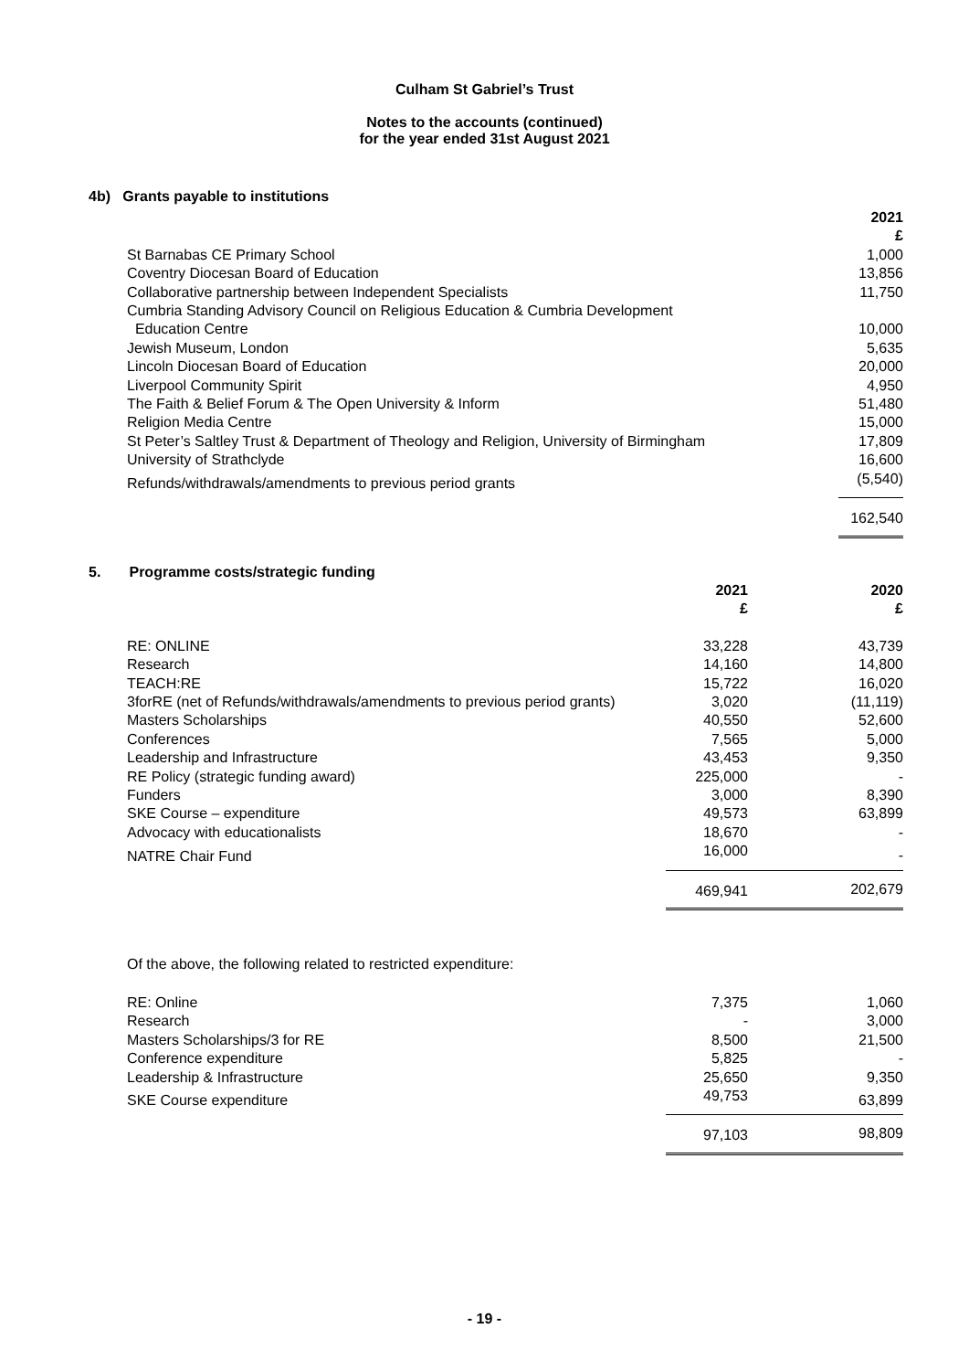Culham St Gabriel’s Trust
Notes to the accounts (continued)
for the year ended 31st August 2021
4b) Grants payable to institutions
| | 2021 £ |
| St Barnabas CE Primary School | 1,000 |
| Coventry Diocesan Board of Education | 13,856 |
| Collaborative partnership between Independent Specialists | 11,750 |
| Cumbria Standing Advisory Council on Religious Education & Cumbria Development Education Centre | 10,000 |
| Jewish Museum, London | 5,635 |
| Lincoln Diocesan Board of Education | 20,000 |
| Liverpool Community Spirit | 4,950 |
| The Faith & Belief Forum & The Open University & Inform | 51,480 |
| Religion Media Centre | 15,000 |
| St Peter’s Saltley Trust & Department of Theology and Religion, University of Birmingham | 17,809 |
| University of Strathclyde | 16,600 |
| Refunds/withdrawals/amendments to previous period grants | (5,540) |
| | 162,540 |
5. Programme costs/strategic funding
| | 2021 £ | 2020 £ |
| RE: ONLINE | 33,228 | 43,739 |
| Research | 14,160 | 14,800 |
| TEACH:RE | 15,722 | 16,020 |
| 3forRE (net of Refunds/withdrawals/amendments to previous period grants) | 3,020 | (11,119) |
| Masters Scholarships | 40,550 | 52,600 |
| Conferences | 7,565 | 5,000 |
| Leadership and Infrastructure | 43,453 | 9,350 |
| RE Policy (strategic funding award) | 225,000 | - |
| Funders | 3,000 | 8,390 |
| SKE Course – expenditure | 49,573 | 63,899 |
| Advocacy with educationalists | 18,670 | - |
| NATRE Chair Fund | 16,000 | - |
| | 469,941 | 202,679 |
Of the above, the following related to restricted expenditure:
| RE: Online | 7,375 | 1,060 |
| Research | - | 3,000 |
| Masters Scholarships/3 for RE | 8,500 | 21,500 |
| Conference expenditure | 5,825 | - |
| Leadership & Infrastructure | 25,650 | 9,350 |
| SKE Course expenditure | 49,753 | 63,899 |
| | 97,103 | 98,809 |
- 19 -